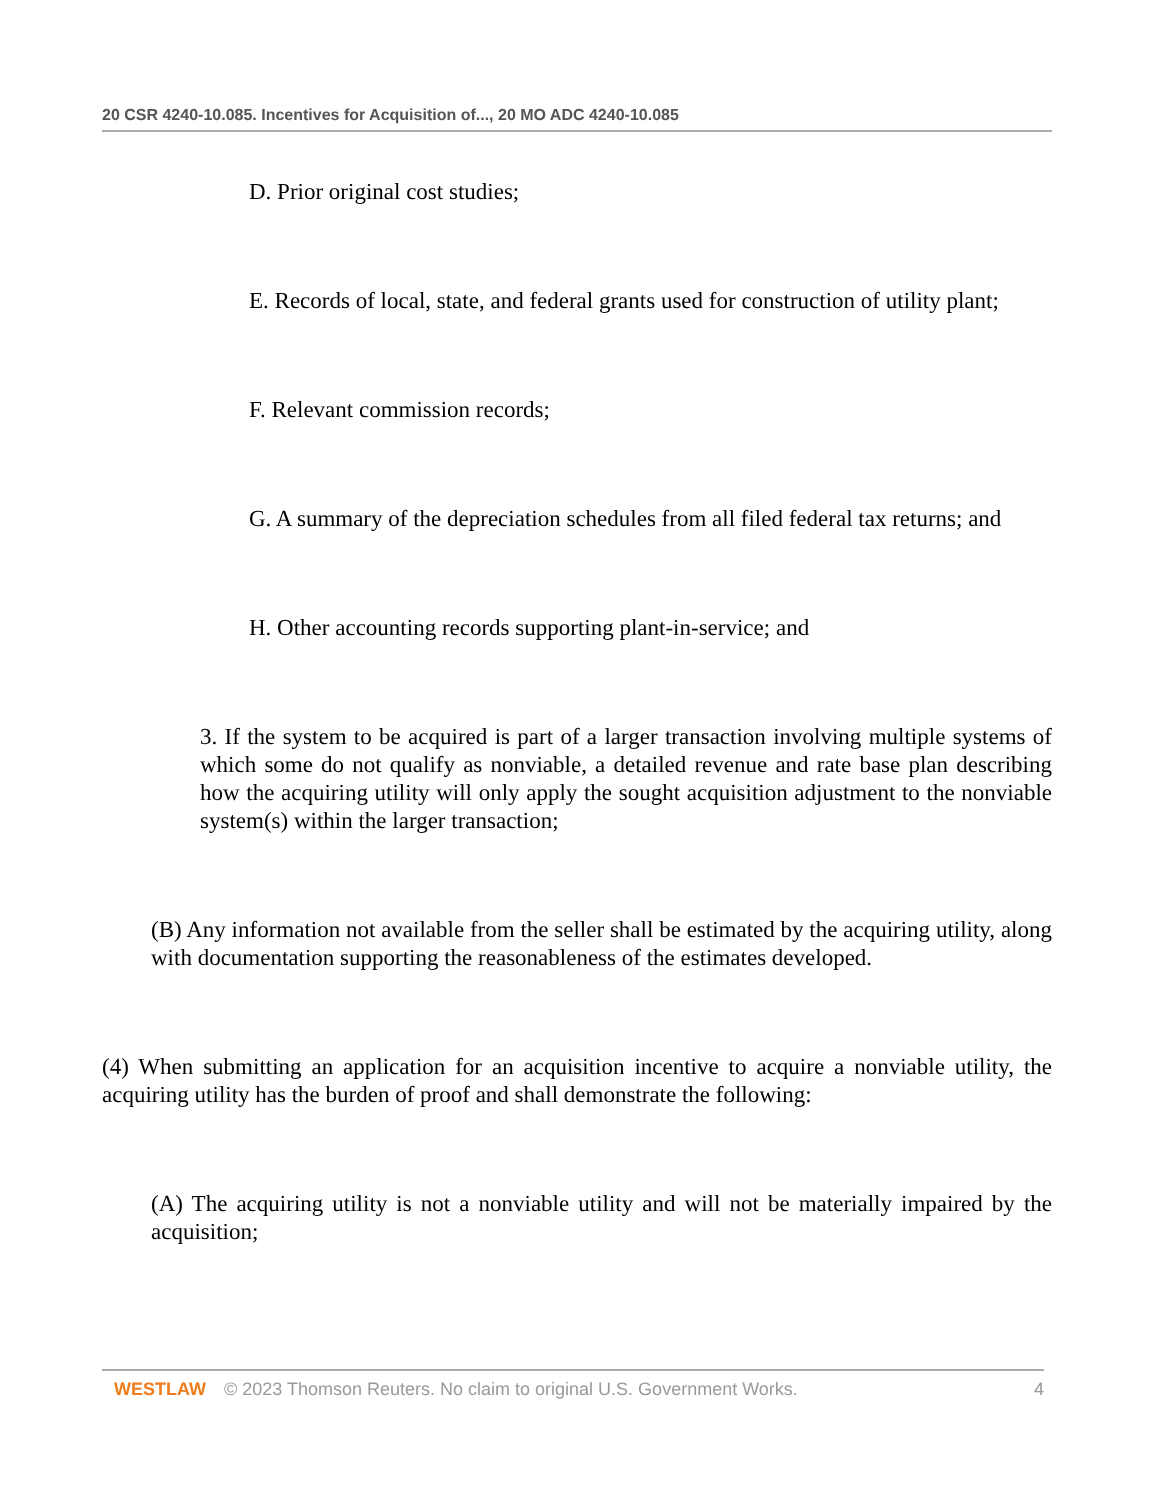20 CSR 4240-10.085. Incentives for Acquisition of..., 20 MO ADC 4240-10.085
D. Prior original cost studies;
E. Records of local, state, and federal grants used for construction of utility plant;
F. Relevant commission records;
G. A summary of the depreciation schedules from all filed federal tax returns; and
H. Other accounting records supporting plant-in-service; and
3. If the system to be acquired is part of a larger transaction involving multiple systems of which some do not qualify as nonviable, a detailed revenue and rate base plan describing how the acquiring utility will only apply the sought acquisition adjustment to the nonviable system(s) within the larger transaction;
(B) Any information not available from the seller shall be estimated by the acquiring utility, along with documentation supporting the reasonableness of the estimates developed.
(4) When submitting an application for an acquisition incentive to acquire a nonviable utility, the acquiring utility has the burden of proof and shall demonstrate the following:
(A) The acquiring utility is not a nonviable utility and will not be materially impaired by the acquisition;
WESTLAW © 2023 Thomson Reuters. No claim to original U.S. Government Works. 4